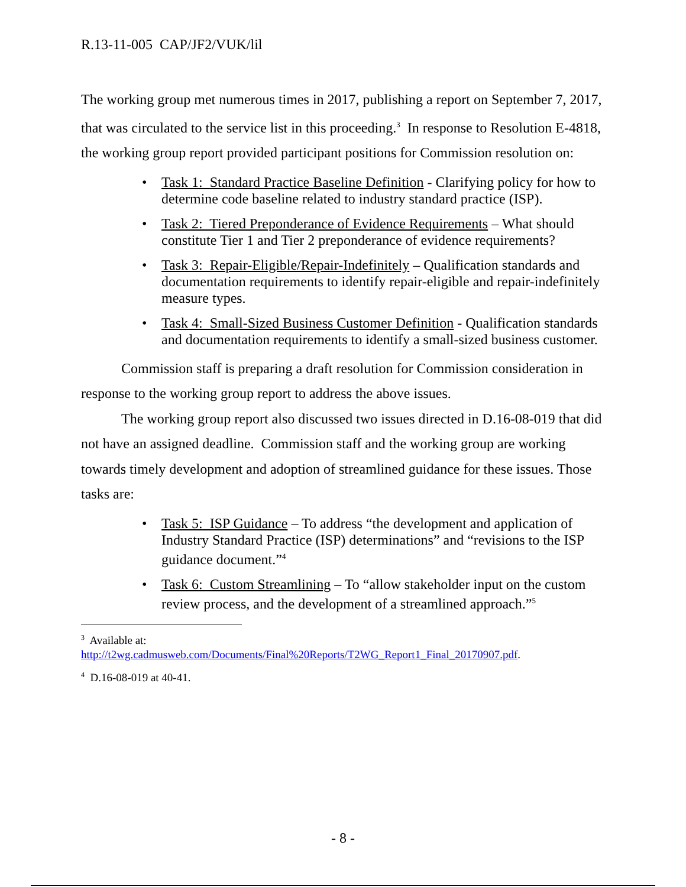R.13-11-005 CAP/JF2/VUK/lil
The working group met numerous times in 2017, publishing a report on September 7, 2017, that was circulated to the service list in this proceeding.<sup>3</sup> In response to Resolution E-4818, the working group report provided participant positions for Commission resolution on:
• Task 1: Standard Practice Baseline Definition - Clarifying policy for how to determine code baseline related to industry standard practice (ISP).
• Task 2: Tiered Preponderance of Evidence Requirements – What should constitute Tier 1 and Tier 2 preponderance of evidence requirements?
• Task 3: Repair-Eligible/Repair-Indefinitely – Qualification standards and documentation requirements to identify repair-eligible and repair-indefinitely measure types.
• Task 4: Small-Sized Business Customer Definition - Qualification standards and documentation requirements to identify a small-sized business customer.
Commission staff is preparing a draft resolution for Commission consideration in response to the working group report to address the above issues.
The working group report also discussed two issues directed in D.16-08-019 that did not have an assigned deadline. Commission staff and the working group are working towards timely development and adoption of streamlined guidance for these issues. Those tasks are:
• Task 5: ISP Guidance – To address “the development and application of Industry Standard Practice (ISP) determinations” and “revisions to the ISP guidance document.”<sup>4</sup>
• Task 6: Custom Streamlining – To “allow stakeholder input on the custom review process, and the development of a streamlined approach.”<sup>5</sup>
<sup>3</sup> Available at:
http://t2wg.cadmusweb.com/Documents/Final%20Reports/T2WG_Report1_Final_20170907.pdf.
<sup>4</sup> D.16-08-019 at 40-41.
- 8 -